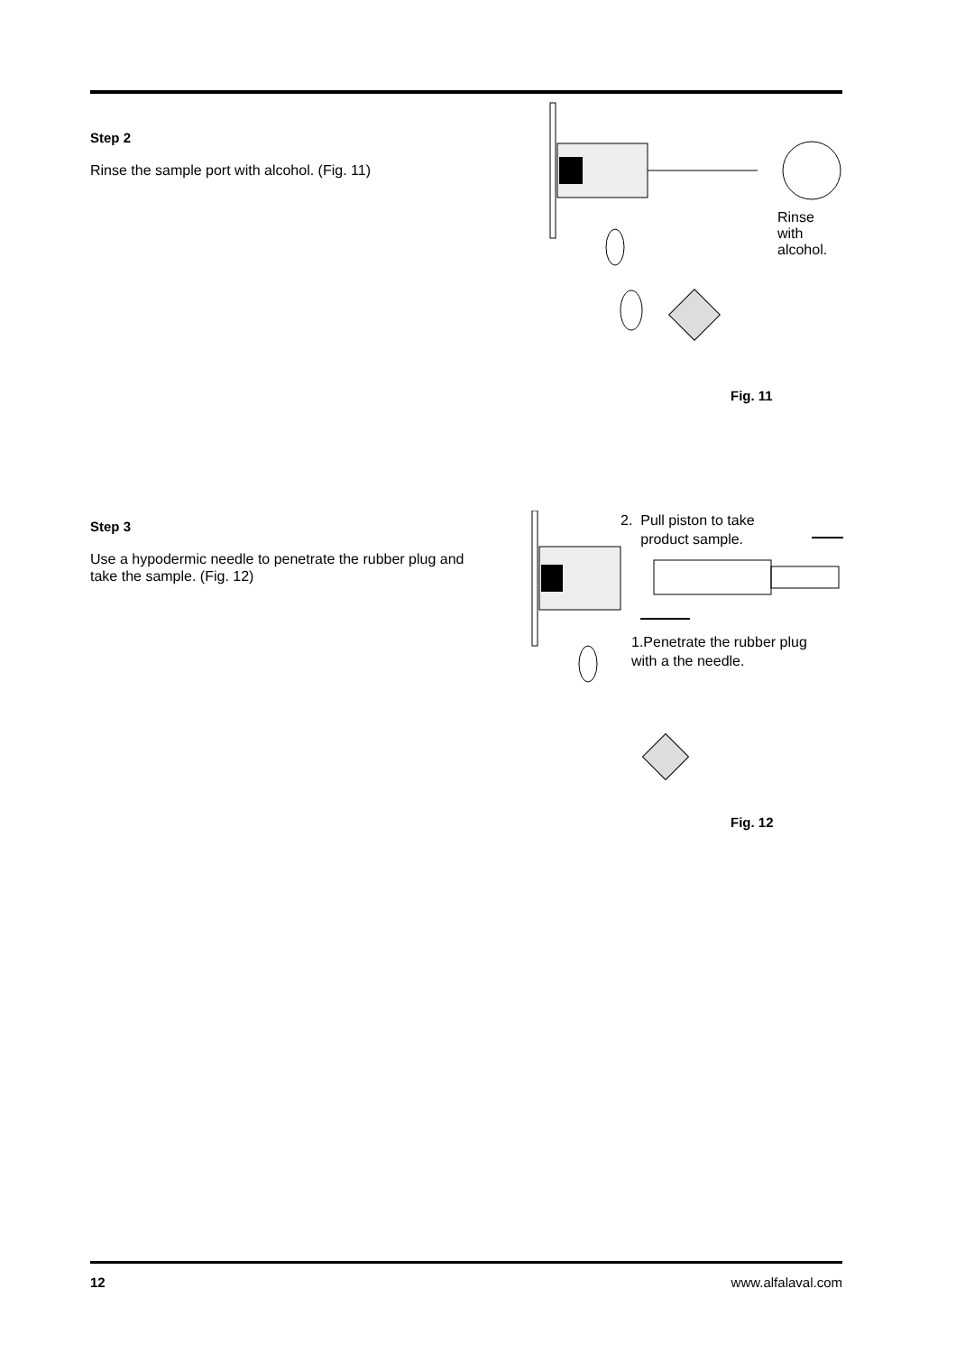Step 2
Rinse the sample port with alcohol. (Fig. 11)
Rinse with alcohol.
Fig. 11
Step 3
Use a hypodermic needle to penetrate the rubber plug and take the sample. (Fig. 12)
2. Pull piston to take
product sample.
1.Penetrate the rubber plug
with a the needle.
Fig. 12
12 www.alfalaval.com